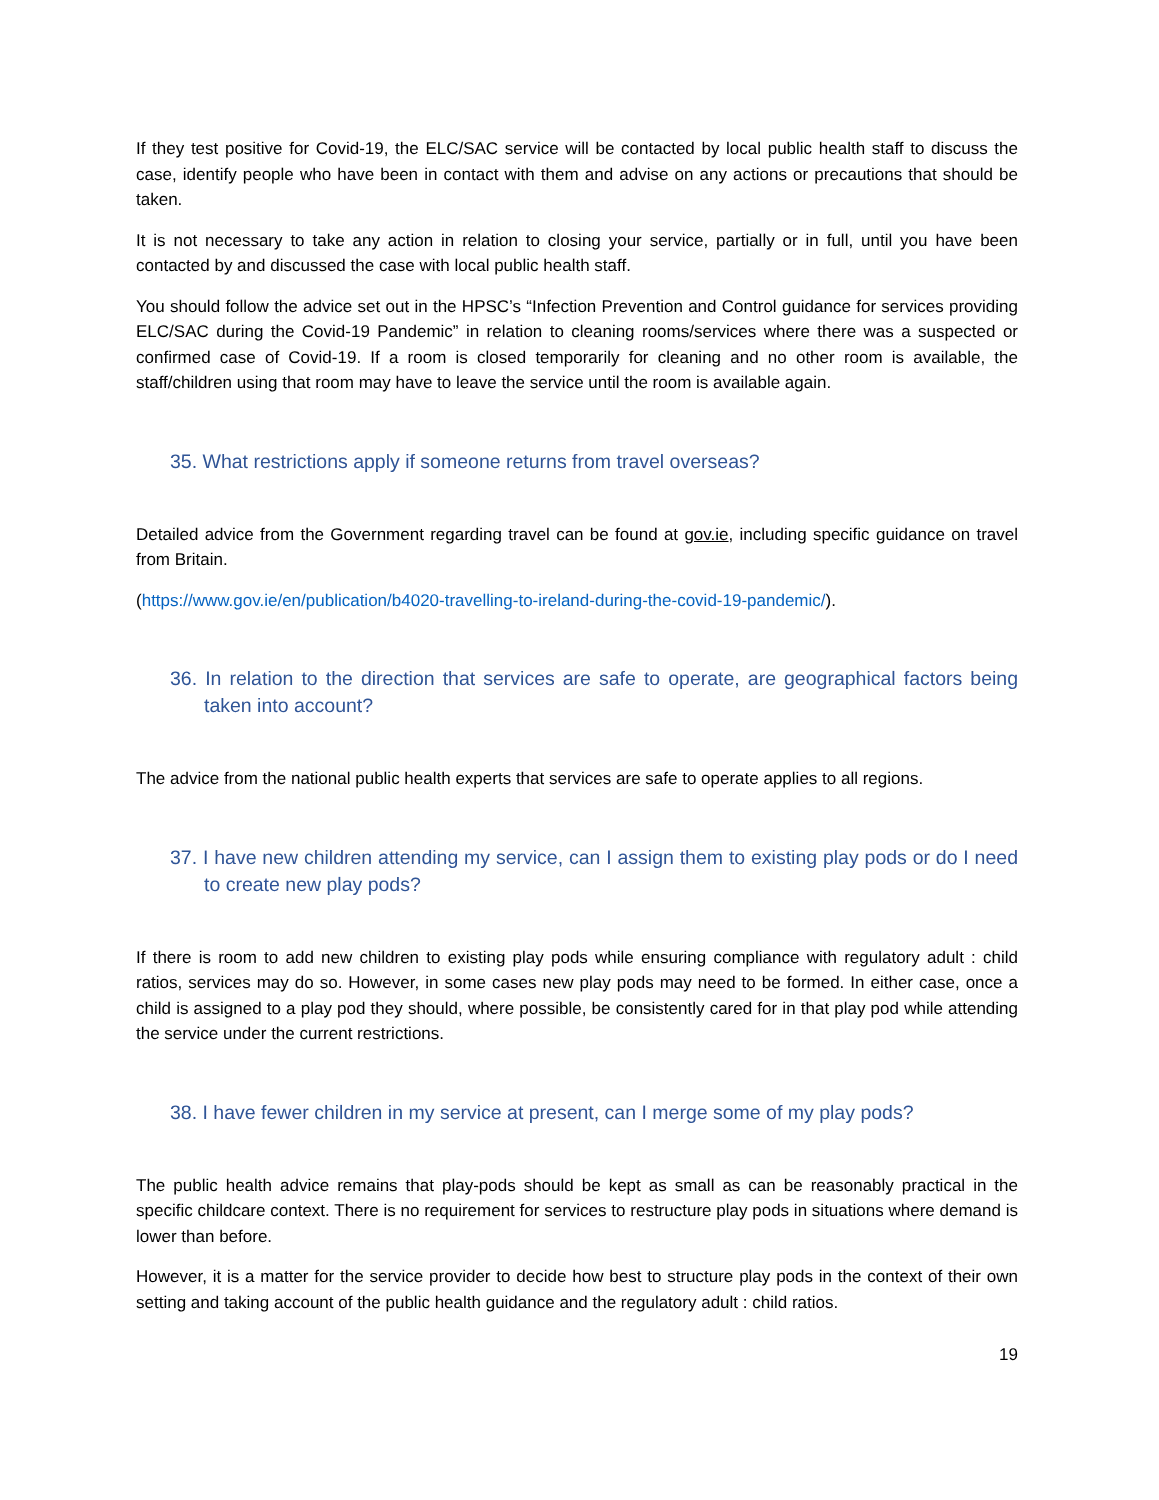If they test positive for Covid-19, the ELC/SAC service will be contacted by local public health staff to discuss the case, identify people who have been in contact with them and advise on any actions or precautions that should be taken.
It is not necessary to take any action in relation to closing your service, partially or in full, until you have been contacted by and discussed the case with local public health staff.
You should follow the advice set out in the HPSC’s “Infection Prevention and Control guidance for services providing ELC/SAC during the Covid-19 Pandemic” in relation to cleaning rooms/services where there was a suspected or confirmed case of Covid-19. If a room is closed temporarily for cleaning and no other room is available, the staff/children using that room may have to leave the service until the room is available again.
35. What restrictions apply if someone returns from travel overseas?
Detailed advice from the Government regarding travel can be found at gov.ie, including specific guidance on travel from Britain.
(https://www.gov.ie/en/publication/b4020-travelling-to-ireland-during-the-covid-19-pandemic/).
36. In relation to the direction that services are safe to operate, are geographical factors being taken into account?
The advice from the national public health experts that services are safe to operate applies to all regions.
37. I have new children attending my service, can I assign them to existing play pods or do I need to create new play pods?
If there is room to add new children to existing play pods while ensuring compliance with regulatory adult : child ratios, services may do so. However, in some cases new play pods may need to be formed. In either case, once a child is assigned to a play pod they should, where possible, be consistently cared for in that play pod while attending the service under the current restrictions.
38. I have fewer children in my service at present, can I merge some of my play pods?
The public health advice remains that play-pods should be kept as small as can be reasonably practical in the specific childcare context. There is no requirement for services to restructure play pods in situations where demand is lower than before.
However, it is a matter for the service provider to decide how best to structure play pods in the context of their own setting and taking account of the public health guidance and the regulatory adult : child ratios.
19